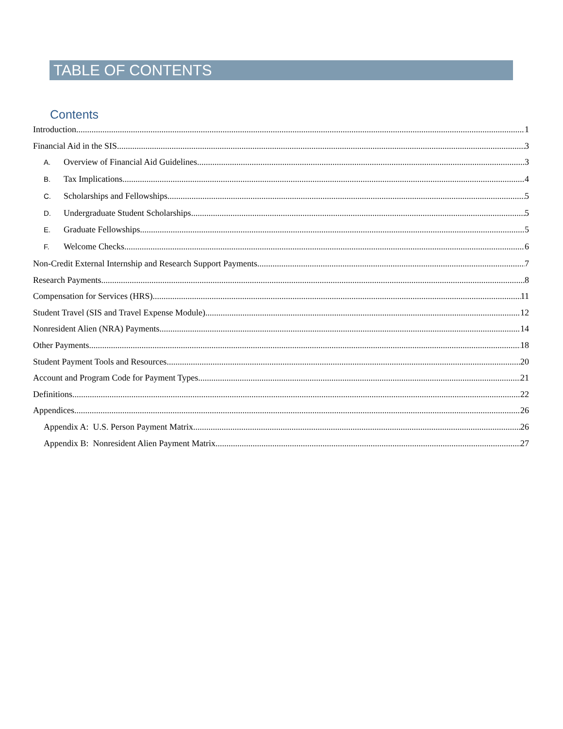TABLE OF CONTENTS
Contents
Introduction 1
Financial Aid in the SIS 3
A. Overview of Financial Aid Guidelines 3
B. Tax Implications 4
C. Scholarships and Fellowships 5
D. Undergraduate Student Scholarships 5
E. Graduate Fellowships 5
F. Welcome Checks 6
Non-Credit External Internship and Research Support Payments 7
Research Payments 8
Compensation for Services (HRS) 11
Student Travel (SIS and Travel Expense Module) 12
Nonresident Alien (NRA) Payments 14
Other Payments 18
Student Payment Tools and Resources 20
Account and Program Code for Payment Types 21
Definitions 22
Appendices 26
Appendix A: U.S. Person Payment Matrix 26
Appendix B: Nonresident Alien Payment Matrix 27